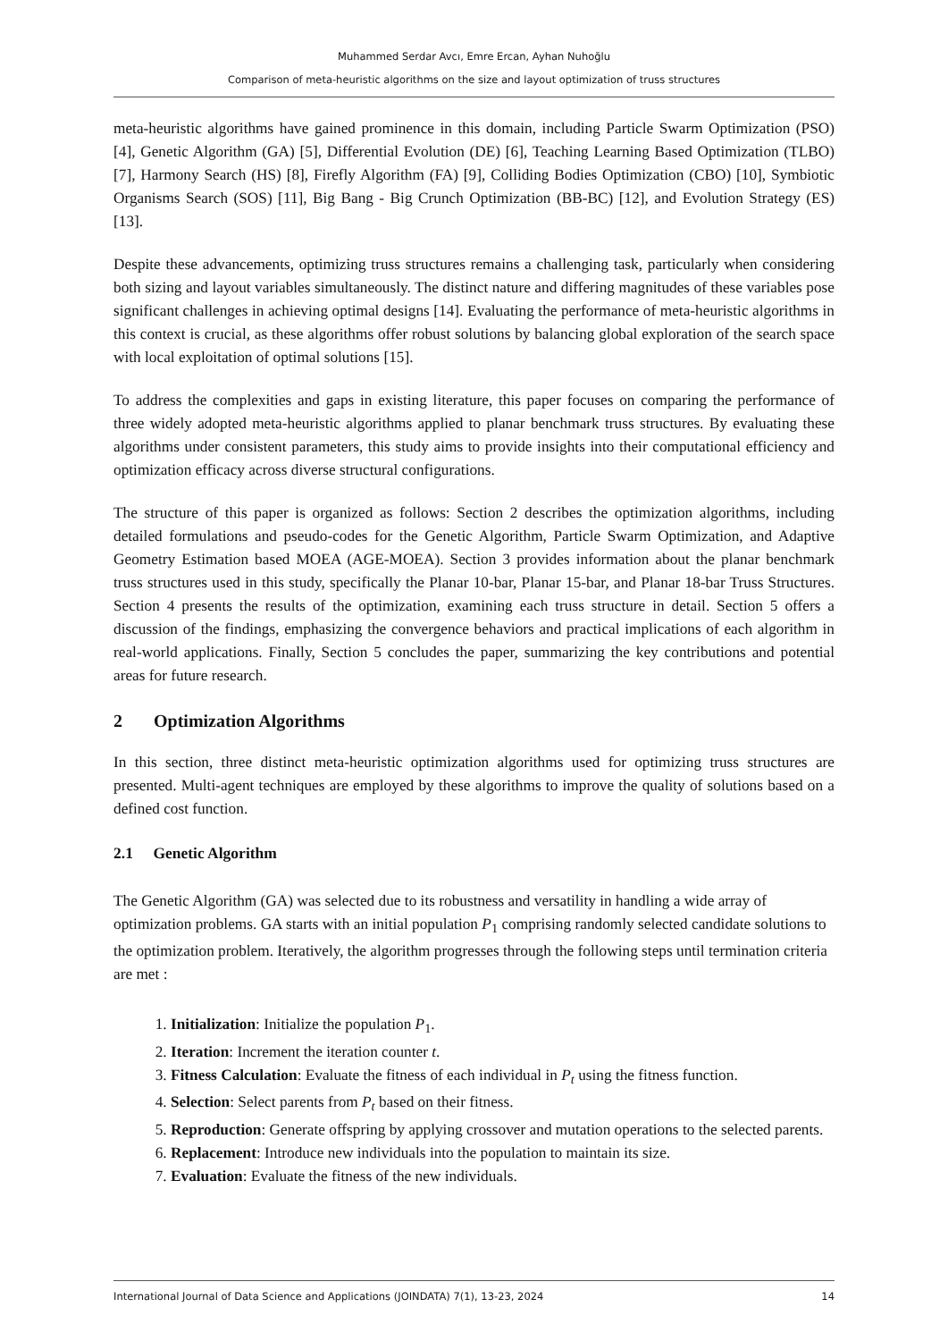Muhammed Serdar Avcı, Emre Ercan, Ayhan Nuhoğlu
Comparison of meta-heuristic algorithms on the size and layout optimization of truss structures
meta-heuristic algorithms have gained prominence in this domain, including Particle Swarm Optimization (PSO) [4], Genetic Algorithm (GA) [5], Differential Evolution (DE) [6], Teaching Learning Based Optimization (TLBO) [7], Harmony Search (HS) [8], Firefly Algorithm (FA) [9], Colliding Bodies Optimization (CBO) [10], Symbiotic Organisms Search (SOS) [11], Big Bang - Big Crunch Optimization (BB-BC) [12], and Evolution Strategy (ES) [13].
Despite these advancements, optimizing truss structures remains a challenging task, particularly when considering both sizing and layout variables simultaneously. The distinct nature and differing magnitudes of these variables pose significant challenges in achieving optimal designs [14]. Evaluating the performance of meta-heuristic algorithms in this context is crucial, as these algorithms offer robust solutions by balancing global exploration of the search space with local exploitation of optimal solutions [15].
To address the complexities and gaps in existing literature, this paper focuses on comparing the performance of three widely adopted meta-heuristic algorithms applied to planar benchmark truss structures. By evaluating these algorithms under consistent parameters, this study aims to provide insights into their computational efficiency and optimization efficacy across diverse structural configurations.
The structure of this paper is organized as follows: Section 2 describes the optimization algorithms, including detailed formulations and pseudo-codes for the Genetic Algorithm, Particle Swarm Optimization, and Adaptive Geometry Estimation based MOEA (AGE-MOEA). Section 3 provides information about the planar benchmark truss structures used in this study, specifically the Planar 10-bar, Planar 15-bar, and Planar 18-bar Truss Structures. Section 4 presents the results of the optimization, examining each truss structure in detail. Section 5 offers a discussion of the findings, emphasizing the convergence behaviors and practical implications of each algorithm in real-world applications. Finally, Section 5 concludes the paper, summarizing the key contributions and potential areas for future research.
2 Optimization Algorithms
In this section, three distinct meta-heuristic optimization algorithms used for optimizing truss structures are presented. Multi-agent techniques are employed by these algorithms to improve the quality of solutions based on a defined cost function.
2.1 Genetic Algorithm
The Genetic Algorithm (GA) was selected due to its robustness and versatility in handling a wide array of optimization problems. GA starts with an initial population P<sub>1</sub> comprising randomly selected candidate solutions to the optimization problem. Iteratively, the algorithm progresses through the following steps until termination criteria are met :
1. Initialization: Initialize the population P<sub>1</sub>.
2. Iteration: Increment the iteration counter t.
3. Fitness Calculation: Evaluate the fitness of each individual in P<sub>t</sub> using the fitness function.
4. Selection: Select parents from P<sub>t</sub> based on their fitness.
5. Reproduction: Generate offspring by applying crossover and mutation operations to the selected parents.
6. Replacement: Introduce new individuals into the population to maintain its size.
7. Evaluation: Evaluate the fitness of the new individuals.
International Journal of Data Science and Applications (JOINDATA) 7(1), 13-23, 2024 14